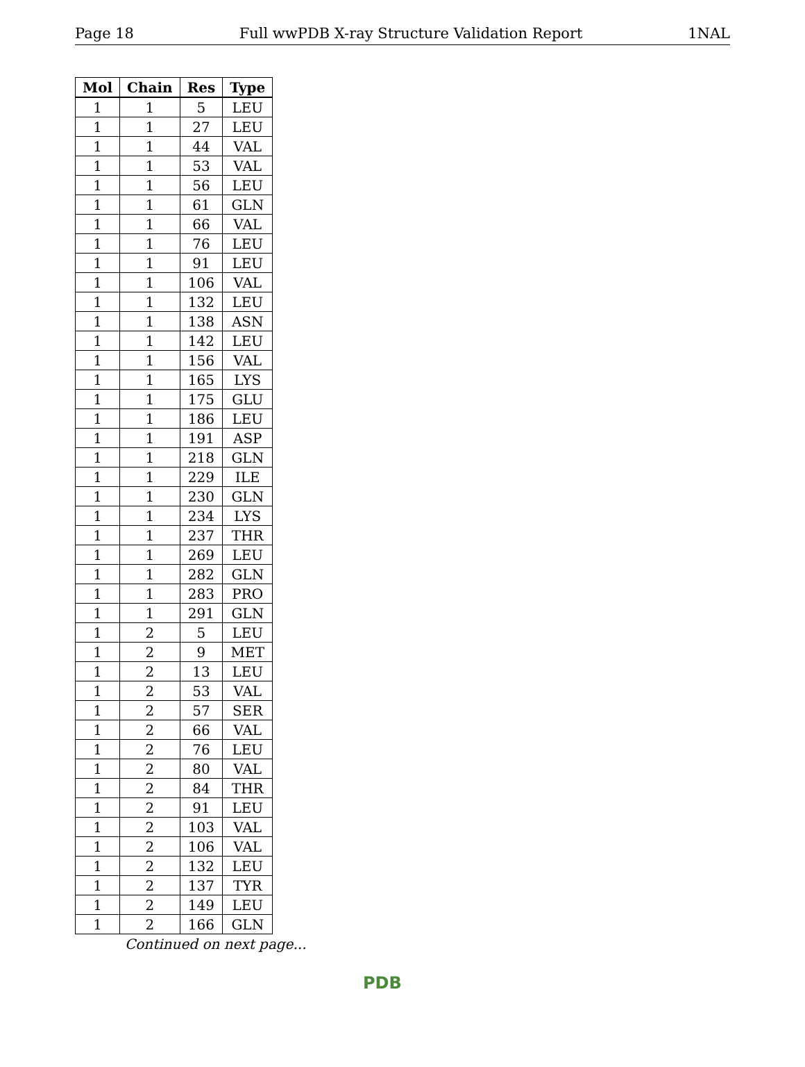Page 18 Full wwPDB X-ray Structure Validation Report 1NAL
| Mol | Chain | Res | Type |
| --- | --- | --- | --- |
| 1 | 1 | 5 | LEU |
| 1 | 1 | 27 | LEU |
| 1 | 1 | 44 | VAL |
| 1 | 1 | 53 | VAL |
| 1 | 1 | 56 | LEU |
| 1 | 1 | 61 | GLN |
| 1 | 1 | 66 | VAL |
| 1 | 1 | 76 | LEU |
| 1 | 1 | 91 | LEU |
| 1 | 1 | 106 | VAL |
| 1 | 1 | 132 | LEU |
| 1 | 1 | 138 | ASN |
| 1 | 1 | 142 | LEU |
| 1 | 1 | 156 | VAL |
| 1 | 1 | 165 | LYS |
| 1 | 1 | 175 | GLU |
| 1 | 1 | 186 | LEU |
| 1 | 1 | 191 | ASP |
| 1 | 1 | 218 | GLN |
| 1 | 1 | 229 | ILE |
| 1 | 1 | 230 | GLN |
| 1 | 1 | 234 | LYS |
| 1 | 1 | 237 | THR |
| 1 | 1 | 269 | LEU |
| 1 | 1 | 282 | GLN |
| 1 | 1 | 283 | PRO |
| 1 | 1 | 291 | GLN |
| 1 | 2 | 5 | LEU |
| 1 | 2 | 9 | MET |
| 1 | 2 | 13 | LEU |
| 1 | 2 | 53 | VAL |
| 1 | 2 | 57 | SER |
| 1 | 2 | 66 | VAL |
| 1 | 2 | 76 | LEU |
| 1 | 2 | 80 | VAL |
| 1 | 2 | 84 | THR |
| 1 | 2 | 91 | LEU |
| 1 | 2 | 103 | VAL |
| 1 | 2 | 106 | VAL |
| 1 | 2 | 132 | LEU |
| 1 | 2 | 137 | TYR |
| 1 | 2 | 149 | LEU |
| 1 | 2 | 166 | GLN |
Continued on next page...
PDB